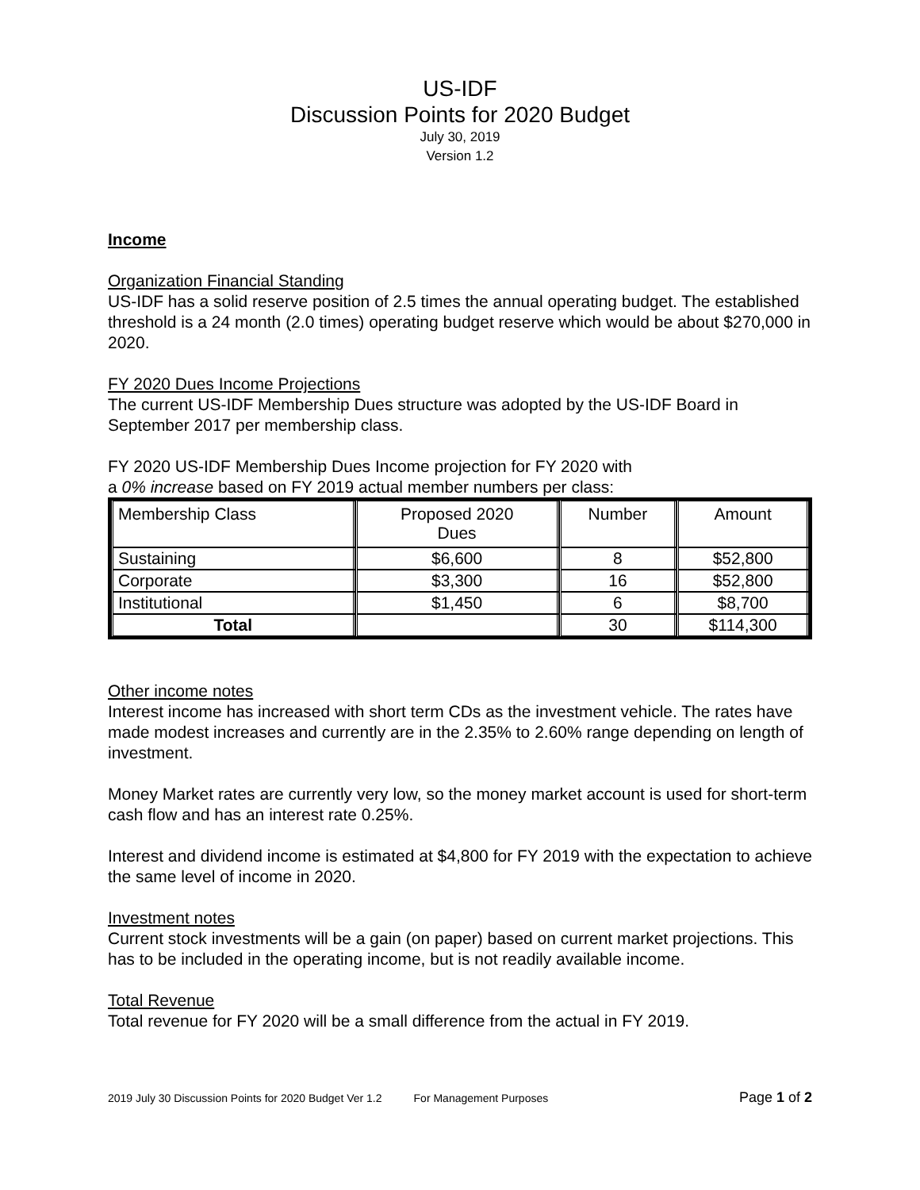US-IDF
Discussion Points for 2020 Budget
July 30, 2019
Version 1.2
Income
Organization Financial Standing
US-IDF has a solid reserve position of 2.5 times the annual operating budget. The established threshold is a 24 month (2.0 times) operating budget reserve which would be about $270,000 in 2020.
FY 2020 Dues Income Projections
The current US-IDF Membership Dues structure was adopted by the US-IDF Board in September 2017 per membership class.
FY 2020 US-IDF Membership Dues Income projection for FY 2020 with
a 0% increase based on FY 2019 actual member numbers per class:
| Membership Class | Proposed 2020 Dues | Number | Amount |
| --- | --- | --- | --- |
| Sustaining | $6,600 | 8 | $52,800 |
| Corporate | $3,300 | 16 | $52,800 |
| Institutional | $1,450 | 6 | $8,700 |
| Total | | 30 | $114,300 |
Other income notes
Interest income has increased with short term CDs as the investment vehicle. The rates have made modest increases and currently are in the 2.35% to 2.60% range depending on length of investment.
Money Market rates are currently very low, so the money market account is used for short-term cash flow and has an interest rate 0.25%.
Interest and dividend income is estimated at $4,800 for FY 2019 with the expectation to achieve the same level of income in 2020.
Investment notes
Current stock investments will be a gain (on paper) based on current market projections. This has to be included in the operating income, but is not readily available income.
Total Revenue
Total revenue for FY 2020 will be a small difference from the actual in FY 2019.
2019 July 30 Discussion Points for 2020 Budget Ver 1.2 For Management Purposes Page 1 of 2